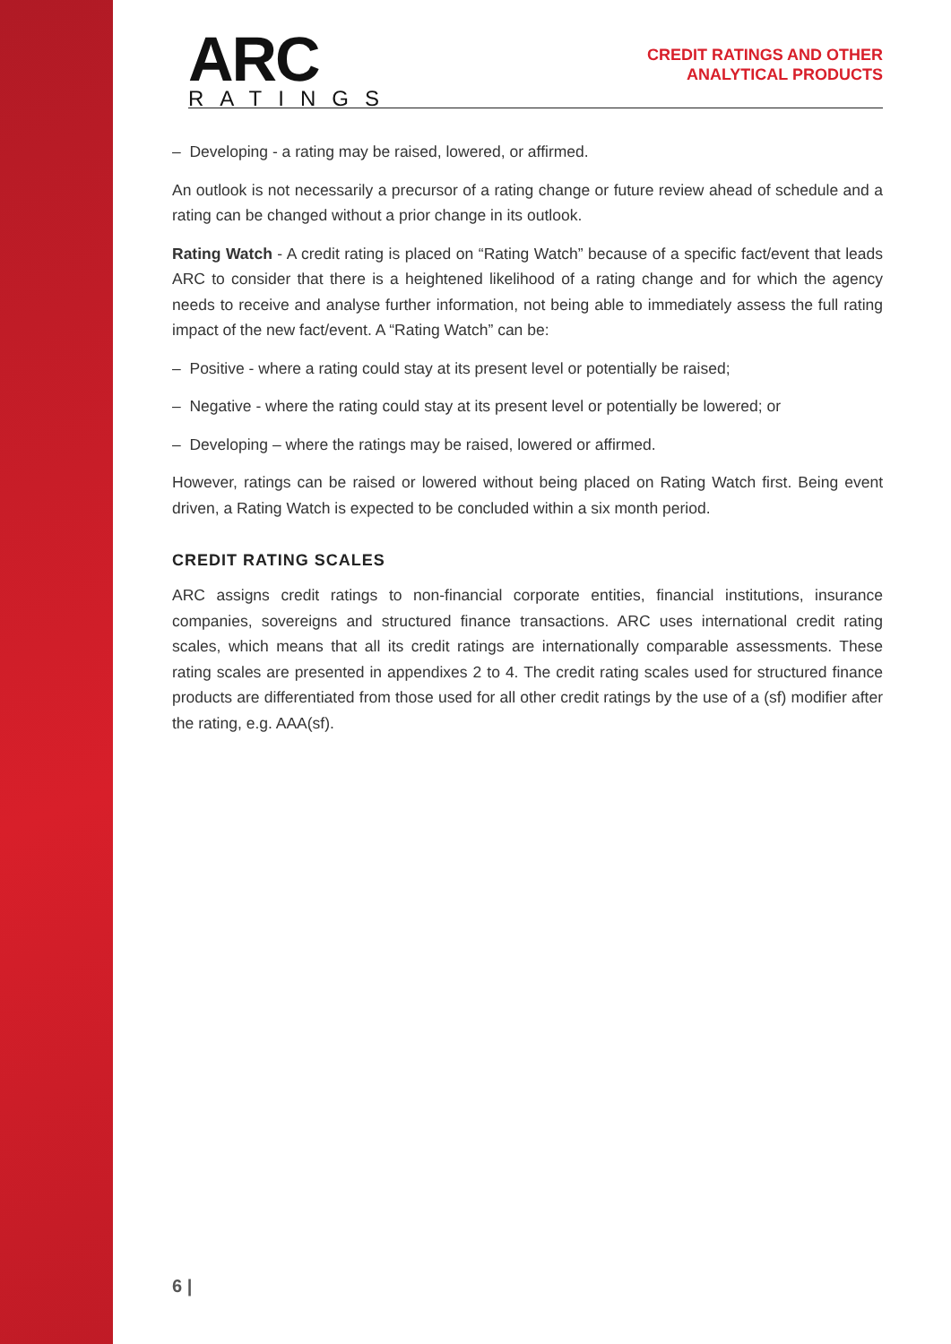ARC
RATINGS
CREDIT RATINGS AND OTHER
ANALYTICAL PRODUCTS
– Developing - a rating may be raised, lowered, or affirmed.
An outlook is not necessarily a precursor of a rating change or future review ahead of schedule and a rating can be changed without a prior change in its outlook.
Rating Watch - A credit rating is placed on “Rating Watch” because of a specific fact/event that leads ARC to consider that there is a heightened likelihood of a rating change and for which the agency needs to receive and analyse further information, not being able to immediately assess the full rating impact of the new fact/event. A “Rating Watch” can be:
– Positive - where a rating could stay at its present level or potentially be raised;
– Negative - where the rating could stay at its present level or potentially be lowered; or
– Developing – where the ratings may be raised, lowered or affirmed.
However, ratings can be raised or lowered without being placed on Rating Watch first. Being event driven, a Rating Watch is expected to be concluded within a six month period.
CREDIT RATING SCALES
ARC assigns credit ratings to non-financial corporate entities, financial institutions, insurance companies, sovereigns and structured finance transactions. ARC uses international credit rating scales, which means that all its credit ratings are internationally comparable assessments. These rating scales are presented in appendixes 2 to 4. The credit rating scales used for structured finance products are differentiated from those used for all other credit ratings by the use of a (sf) modifier after the rating, e.g. AAA(sf).
6 |